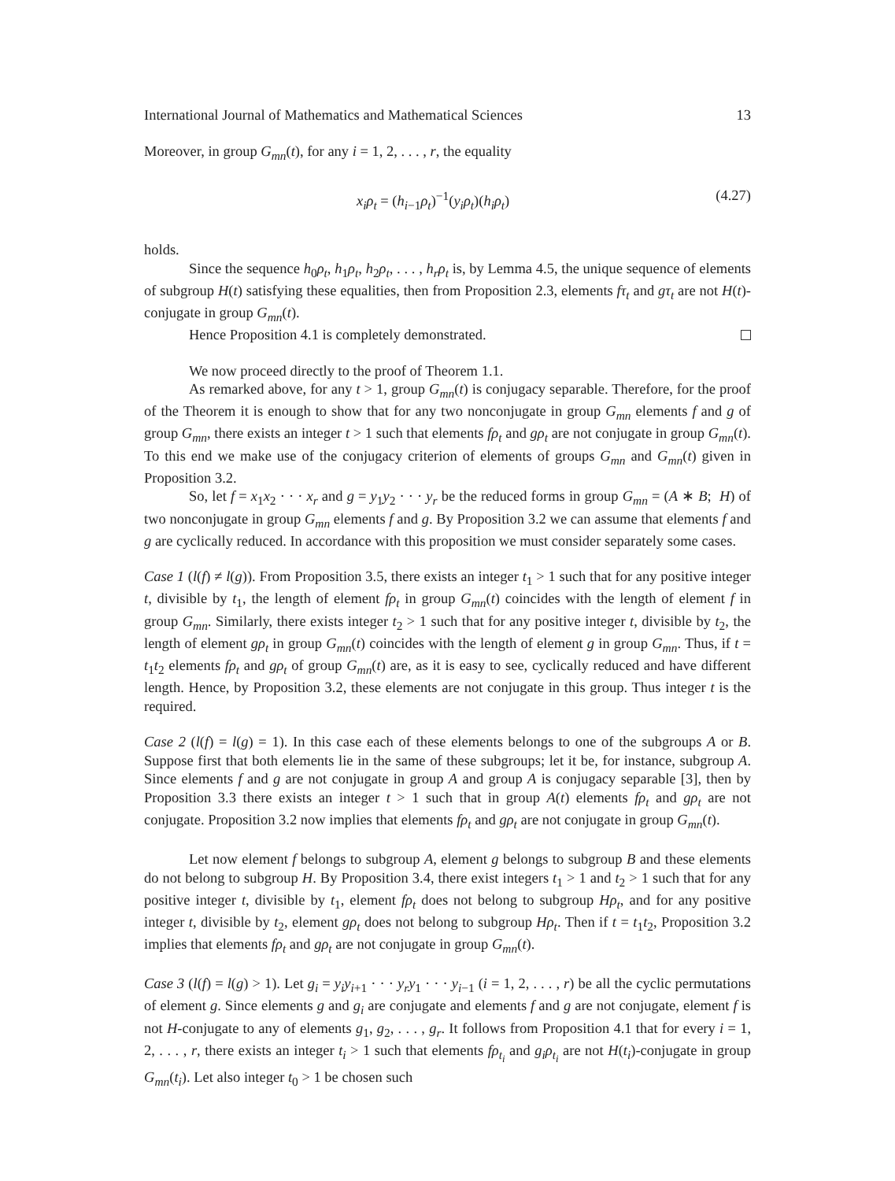International Journal of Mathematics and Mathematical Sciences 13
Moreover, in group G<sub>mn</sub>(t), for any i = 1, 2, . . . , r, the equality
x<sub>i</sub>ρ<sub>t</sub> = (h<sub>i−1</sub>ρ<sub>t</sub>)<sup>−1</sup>(y<sub>i</sub>ρ<sub>t</sub>)(h<sub>i</sub>ρ<sub>t</sub>) (4.27)
holds.
Since the sequence h<sub>0</sub>ρ<sub>t</sub>, h<sub>1</sub>ρ<sub>t</sub>, h<sub>2</sub>ρ<sub>t</sub>, . . . , h<sub>r</sub>ρ<sub>t</sub> is, by Lemma 4.5, the unique sequence of elements of subgroup H(t) satisfying these equalities, then from Proposition 2.3, elements fτ<sub>t</sub> and gτ<sub>t</sub> are not H(t)-conjugate in group G<sub>mn</sub>(t).
Hence Proposition 4.1 is completely demonstrated.
We now proceed directly to the proof of Theorem 1.1.
As remarked above, for any t > 1, group G<sub>mn</sub>(t) is conjugacy separable. Therefore, for the proof of the Theorem it is enough to show that for any two nonconjugate in group G<sub>mn</sub> elements f and g of group G<sub>mn</sub>, there exists an integer t > 1 such that elements fρ<sub>t</sub> and gρ<sub>t</sub> are not conjugate in group G<sub>mn</sub>(t). To this end we make use of the conjugacy criterion of elements of groups G<sub>mn</sub> and G<sub>mn</sub>(t) given in Proposition 3.2.
So, let f = x<sub>1</sub>x<sub>2</sub> · · · x<sub>r</sub> and g = y<sub>1</sub>y<sub>2</sub> · · · y<sub>r</sub> be the reduced forms in group G<sub>mn</sub> = (A ∗ B; H) of two nonconjugate in group G<sub>mn</sub> elements f and g. By Proposition 3.2 we can assume that elements f and g are cyclically reduced. In accordance with this proposition we must consider separately some cases.
Case 1 (l(f) ≠ l(g)). From Proposition 3.5, there exists an integer t<sub>1</sub> > 1 such that for any positive integer t, divisible by t<sub>1</sub>, the length of element fρ<sub>t</sub> in group G<sub>mn</sub>(t) coincides with the length of element f in group G<sub>mn</sub>. Similarly, there exists integer t<sub>2</sub> > 1 such that for any positive integer t, divisible by t<sub>2</sub>, the length of element gρ<sub>t</sub> in group G<sub>mn</sub>(t) coincides with the length of element g in group G<sub>mn</sub>. Thus, if t = t<sub>1</sub>t<sub>2</sub> elements fρ<sub>t</sub> and gρ<sub>t</sub> of group G<sub>mn</sub>(t) are, as it is easy to see, cyclically reduced and have different length. Hence, by Proposition 3.2, these elements are not conjugate in this group. Thus integer t is the required.
Case 2 (l(f) = l(g) = 1). In this case each of these elements belongs to one of the subgroups A or B. Suppose first that both elements lie in the same of these subgroups; let it be, for instance, subgroup A. Since elements f and g are not conjugate in group A and group A is conjugacy separable [3], then by Proposition 3.3 there exists an integer t > 1 such that in group A(t) elements fρ<sub>t</sub> and gρ<sub>t</sub> are not conjugate. Proposition 3.2 now implies that elements fρ<sub>t</sub> and gρ<sub>t</sub> are not conjugate in group G<sub>mn</sub>(t).
Let now element f belongs to subgroup A, element g belongs to subgroup B and these elements do not belong to subgroup H. By Proposition 3.4, there exist integers t<sub>1</sub> > 1 and t<sub>2</sub> > 1 such that for any positive integer t, divisible by t<sub>1</sub>, element fρ<sub>t</sub> does not belong to subgroup Hρ<sub>t</sub>, and for any positive integer t, divisible by t<sub>2</sub>, element gρ<sub>t</sub> does not belong to subgroup Hρ<sub>t</sub>. Then if t = t<sub>1</sub>t<sub>2</sub>, Proposition 3.2 implies that elements fρ<sub>t</sub> and gρ<sub>t</sub> are not conjugate in group G<sub>mn</sub>(t).
Case 3 (l(f) = l(g) > 1). Let g<sub>i</sub> = y<sub>i</sub>y<sub>i+1</sub> · · · y<sub>r</sub>y<sub>1</sub> · · · y<sub>i−1</sub> (i = 1, 2, . . . , r) be all the cyclic permutations of element g. Since elements g and g<sub>i</sub> are conjugate and elements f and g are not conjugate, element f is not H-conjugate to any of elements g<sub>1</sub>, g<sub>2</sub>, . . . , g<sub>r</sub>. It follows from Proposition 4.1 that for every i = 1, 2, . . . , r, there exists an integer t<sub>i</sub> > 1 such that elements fρ<sub>t<sub>i</sub></sub> and g<sub>i</sub>ρ<sub>t<sub>i</sub></sub> are not H(t<sub>i</sub>)-conjugate in group G<sub>mn</sub>(t<sub>i</sub>). Let also integer t<sub>0</sub> > 1 be chosen such